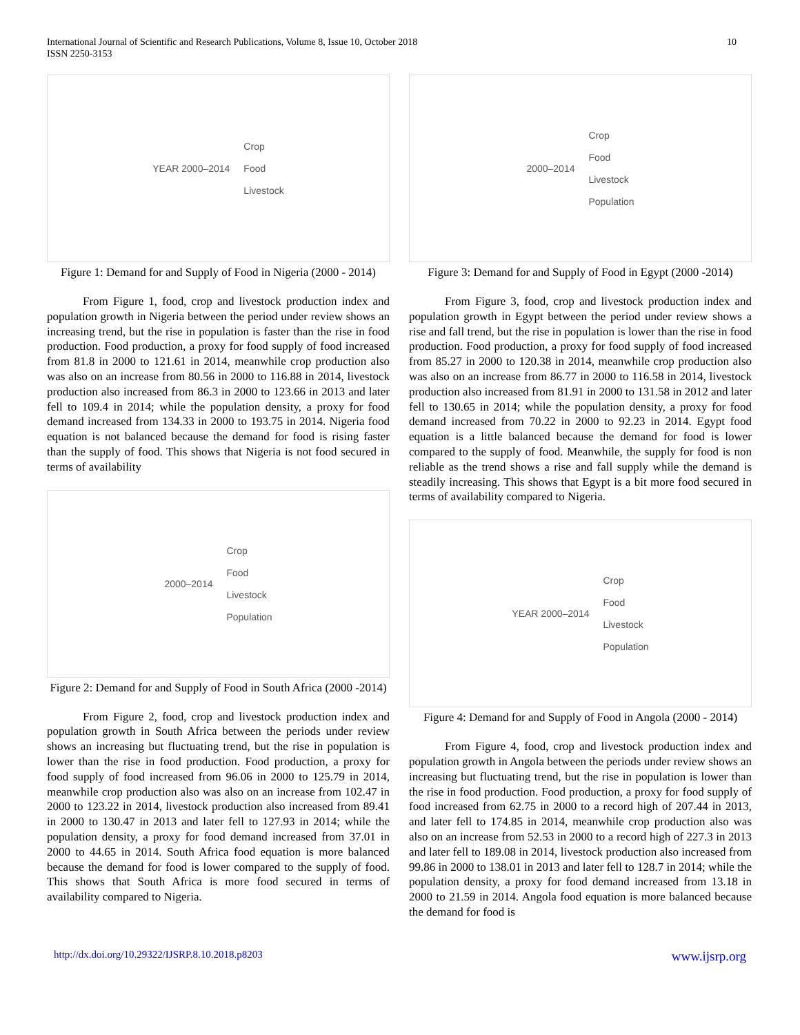International Journal of Scientific and Research Publications, Volume 8, Issue 10, October 2018
ISSN 2250-3153
10
YEAR 2000–2014
Crop
Food
Livestock
Figure 1: Demand for and Supply of Food in Nigeria (2000 - 2014)
From Figure 1, food, crop and livestock production index and population growth in Nigeria between the period under review shows an increasing trend, but the rise in population is faster than the rise in food production. Food production, a proxy for food supply of food increased from 81.8 in 2000 to 121.61 in 2014, meanwhile crop production also was also on an increase from 80.56 in 2000 to 116.88 in 2014, livestock production also increased from 86.3 in 2000 to 123.66 in 2013 and later fell to 109.4 in 2014; while the population density, a proxy for food demand increased from 134.33 in 2000 to 193.75 in 2014. Nigeria food equation is not balanced because the demand for food is rising faster than the supply of food. This shows that Nigeria is not food secured in terms of availability
2000–2014
Crop
Food
Livestock
Population
Figure 2: Demand for and Supply of Food in South Africa (2000 -2014)
From Figure 2, food, crop and livestock production index and population growth in South Africa between the periods under review shows an increasing but fluctuating trend, but the rise in population is lower than the rise in food production. Food production, a proxy for food supply of food increased from 96.06 in 2000 to 125.79 in 2014, meanwhile crop production also was also on an increase from 102.47 in 2000 to 123.22 in 2014, livestock production also increased from 89.41 in 2000 to 130.47 in 2013 and later fell to 127.93 in 2014; while the population density, a proxy for food demand increased from 37.01 in 2000 to 44.65 in 2014. South Africa food equation is more balanced because the demand for food is lower compared to the supply of food. This shows that South Africa is more food secured in terms of availability compared to Nigeria.
2000–2014
Crop
Food
Livestock
Population
Figure 3: Demand for and Supply of Food in Egypt (2000 -2014)
From Figure 3, food, crop and livestock production index and population growth in Egypt between the period under review shows a rise and fall trend, but the rise in population is lower than the rise in food production. Food production, a proxy for food supply of food increased from 85.27 in 2000 to 120.38 in 2014, meanwhile crop production also was also on an increase from 86.77 in 2000 to 116.58 in 2014, livestock production also increased from 81.91 in 2000 to 131.58 in 2012 and later fell to 130.65 in 2014; while the population density, a proxy for food demand increased from 70.22 in 2000 to 92.23 in 2014. Egypt food equation is a little balanced because the demand for food is lower compared to the supply of food. Meanwhile, the supply for food is non reliable as the trend shows a rise and fall supply while the demand is steadily increasing. This shows that Egypt is a bit more food secured in terms of availability compared to Nigeria.
YEAR 2000–2014
Crop
Food
Livestock
Population
Figure 4: Demand for and Supply of Food in Angola (2000 - 2014)
From Figure 4, food, crop and livestock production index and population growth in Angola between the periods under review shows an increasing but fluctuating trend, but the rise in population is lower than the rise in food production. Food production, a proxy for food supply of food increased from 62.75 in 2000 to a record high of 207.44 in 2013, and later fell to 174.85 in 2014, meanwhile crop production also was also on an increase from 52.53 in 2000 to a record high of 227.3 in 2013 and later fell to 189.08 in 2014, livestock production also increased from 99.86 in 2000 to 138.01 in 2013 and later fell to 128.7 in 2014; while the population density, a proxy for food demand increased from 13.18 in 2000 to 21.59 in 2014. Angola food equation is more balanced because the demand for food is
http://dx.doi.org/10.29322/IJSRP.8.10.2018.p8203 www.ijsrp.org